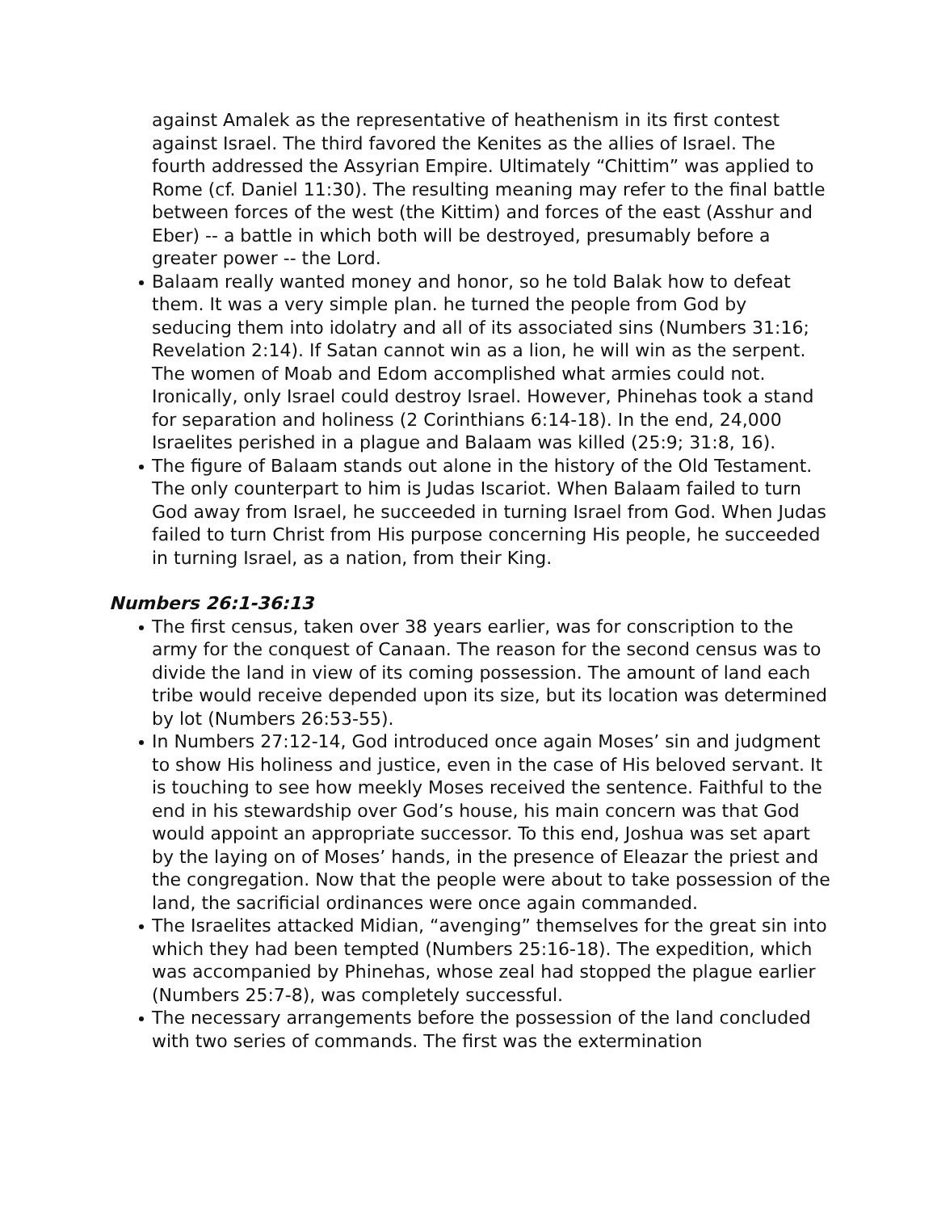against Amalek as the representative of heathenism in its first contest against Israel. The third favored the Kenites as the allies of Israel. The fourth addressed the Assyrian Empire. Ultimately “Chittim” was applied to Rome (cf. Daniel 11:30). The resulting meaning may refer to the final battle between forces of the west (the Kittim) and forces of the east (Asshur and Eber) -- a battle in which both will be destroyed, presumably before a greater power -- the Lord.
Balaam really wanted money and honor, so he told Balak how to defeat them. It was a very simple plan. he turned the people from God by seducing them into idolatry and all of its associated sins (Numbers 31:16; Revelation 2:14). If Satan cannot win as a lion, he will win as the serpent. The women of Moab and Edom accomplished what armies could not. Ironically, only Israel could destroy Israel. However, Phinehas took a stand for separation and holiness (2 Corinthians 6:14-18). In the end, 24,000 Israelites perished in a plague and Balaam was killed (25:9; 31:8, 16).
The figure of Balaam stands out alone in the history of the Old Testament. The only counterpart to him is Judas Iscariot. When Balaam failed to turn God away from Israel, he succeeded in turning Israel from God. When Judas failed to turn Christ from His purpose concerning His people, he succeeded in turning Israel, as a nation, from their King.
Numbers 26:1-36:13
The first census, taken over 38 years earlier, was for conscription to the army for the conquest of Canaan. The reason for the second census was to divide the land in view of its coming possession. The amount of land each tribe would receive depended upon its size, but its location was determined by lot (Numbers 26:53-55).
In Numbers 27:12-14, God introduced once again Moses’ sin and judgment to show His holiness and justice, even in the case of His beloved servant. It is touching to see how meekly Moses received the sentence. Faithful to the end in his stewardship over God’s house, his main concern was that God would appoint an appropriate successor. To this end, Joshua was set apart by the laying on of Moses’ hands, in the presence of Eleazar the priest and the congregation. Now that the people were about to take possession of the land, the sacrificial ordinances were once again commanded.
The Israelites attacked Midian, “avenging” themselves for the great sin into which they had been tempted (Numbers 25:16-18). The expedition, which was accompanied by Phinehas, whose zeal had stopped the plague earlier (Numbers 25:7-8), was completely successful.
The necessary arrangements before the possession of the land concluded with two series of commands. The first was the extermination